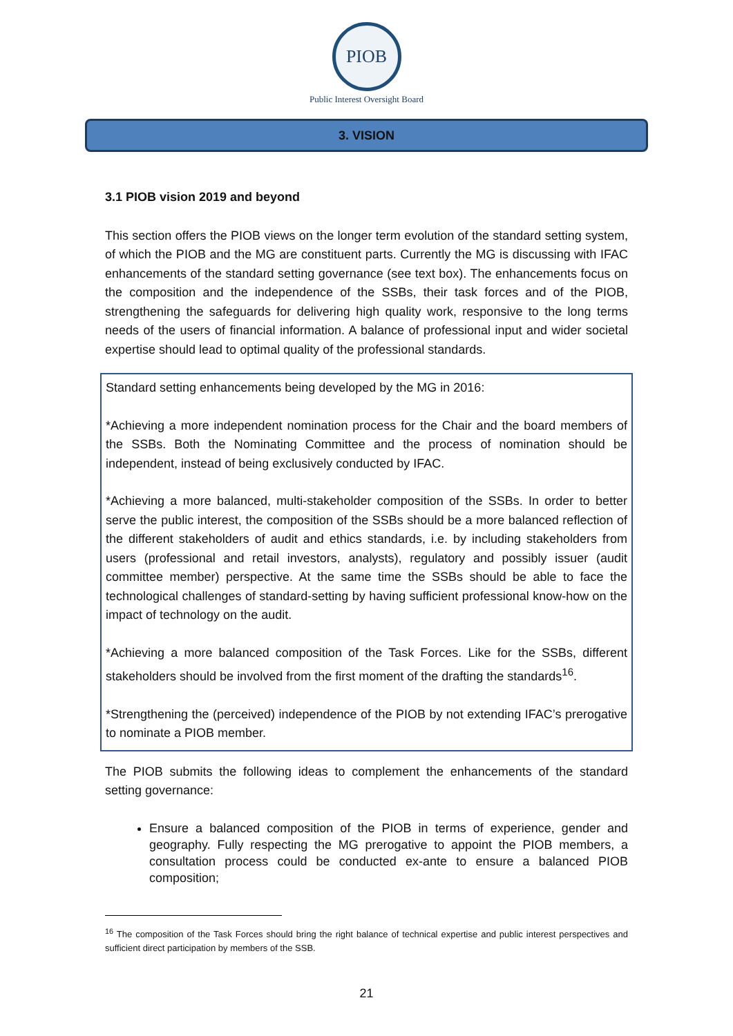PIOB
Public Interest Oversight Board
3. VISION
3.1 PIOB vision 2019 and beyond
This section offers the PIOB views on the longer term evolution of the standard setting system, of which the PIOB and the MG are constituent parts. Currently the MG is discussing with IFAC enhancements of the standard setting governance (see text box). The enhancements focus on the composition and the independence of the SSBs, their task forces and of the PIOB, strengthening the safeguards for delivering high quality work, responsive to the long terms needs of the users of financial information. A balance of professional input and wider societal expertise should lead to optimal quality of the professional standards.
Standard setting enhancements being developed by the MG in 2016:
*Achieving a more independent nomination process for the Chair and the board members of the SSBs. Both the Nominating Committee and the process of nomination should be independent, instead of being exclusively conducted by IFAC.
*Achieving a more balanced, multi-stakeholder composition of the SSBs. In order to better serve the public interest, the composition of the SSBs should be a more balanced reflection of the different stakeholders of audit and ethics standards, i.e. by including stakeholders from users (professional and retail investors, analysts), regulatory and possibly issuer (audit committee member) perspective. At the same time the SSBs should be able to face the technological challenges of standard-setting by having sufficient professional know-how on the impact of technology on the audit.
*Achieving a more balanced composition of the Task Forces. Like for the SSBs, different stakeholders should be involved from the first moment of the drafting the standards<sup>16</sup>.
*Strengthening the (perceived) independence of the PIOB by not extending IFAC’s prerogative to nominate a PIOB member.
The PIOB submits the following ideas to complement the enhancements of the standard setting governance:
Ensure a balanced composition of the PIOB in terms of experience, gender and geography. Fully respecting the MG prerogative to appoint the PIOB members, a consultation process could be conducted ex-ante to ensure a balanced PIOB composition;
<sup>16</sup> The composition of the Task Forces should bring the right balance of technical expertise and public interest perspectives and sufficient direct participation by members of the SSB.
21